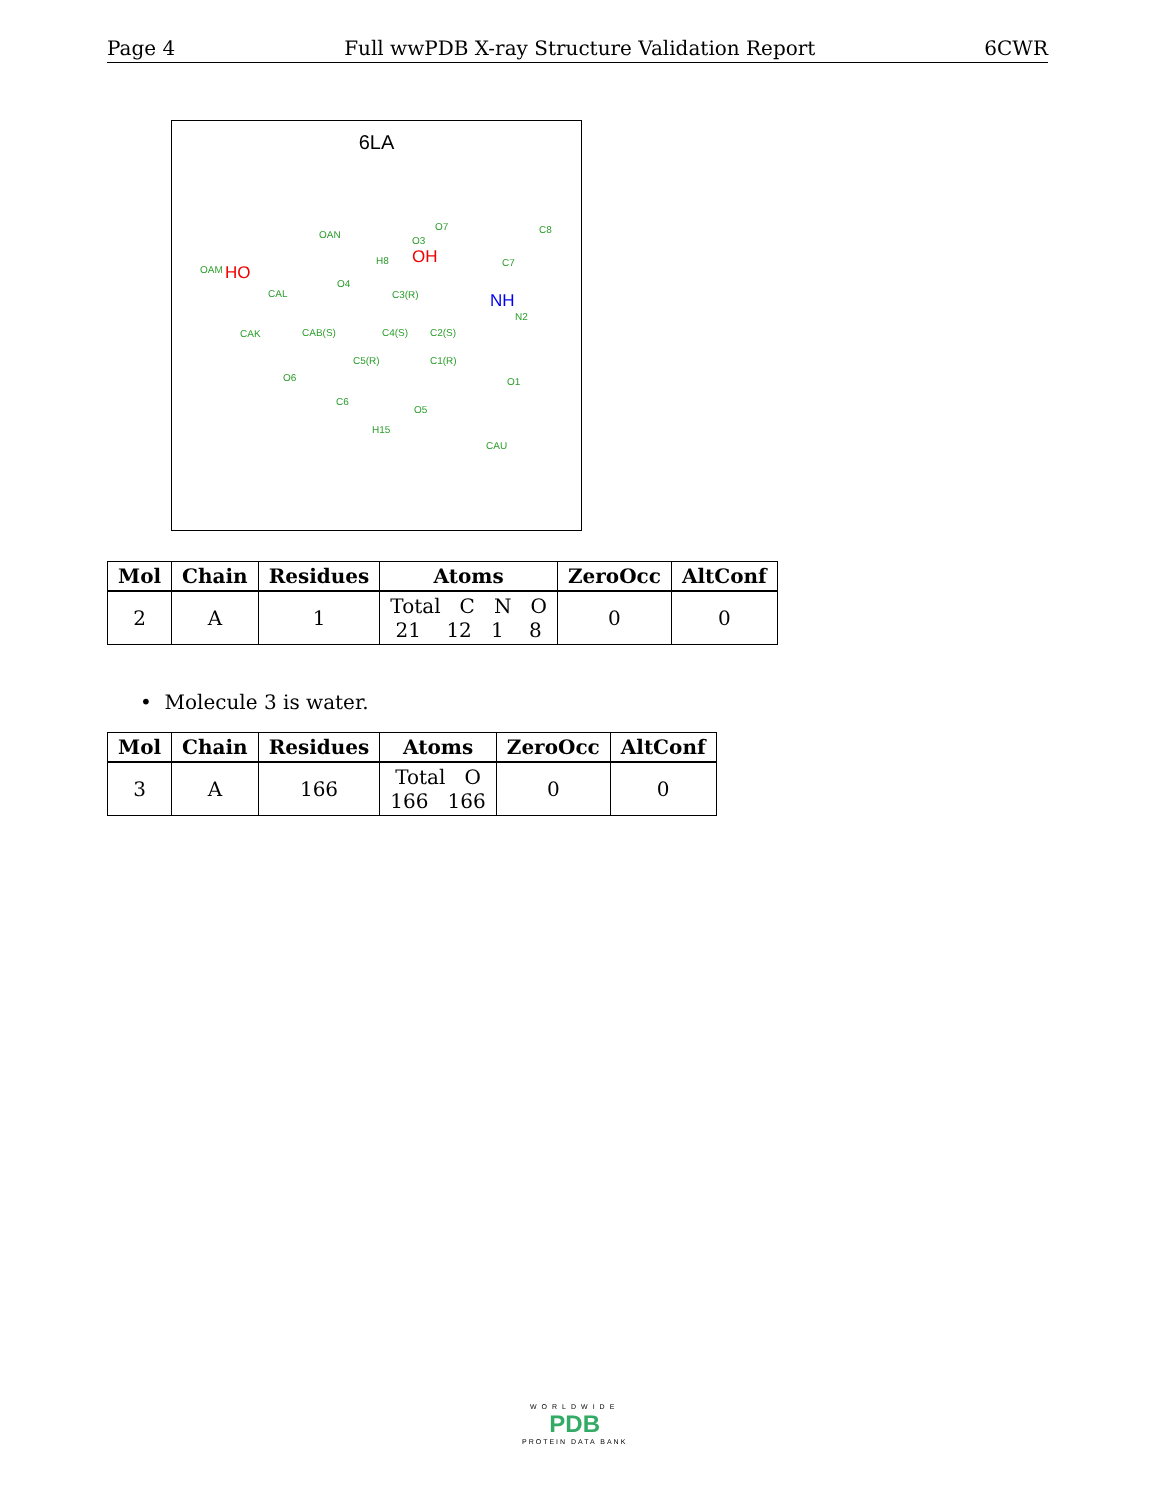Page 4 Full wwPDB X-ray Structure Validation Report 6CWR
6LA
OAN
O3
O7 C8
OAM HO
OH H8 C7
CAL
O4
C3(R) NH
N2
CAK CAB(S) C4(S) C2(S)
C5(R) C1(R)
O6 O1
C6
O5
H15
CAU
| Mol | Chain | Residues | Atoms | ZeroOcc | AltConf |
| --- | --- | --- | --- | --- | --- |
| 2 | A | 1 | Total C N O 21 12 1 8 | 0 | 0 |
• Molecule 3 is water.
| Mol | Chain | Residues | Atoms | ZeroOcc | AltConf |
| --- | --- | --- | --- | --- | --- |
| 3 | A | 166 | Total O 166 166 | 0 | 0 |
WORLDWIDE
PDB
PROTEIN DATA BANK